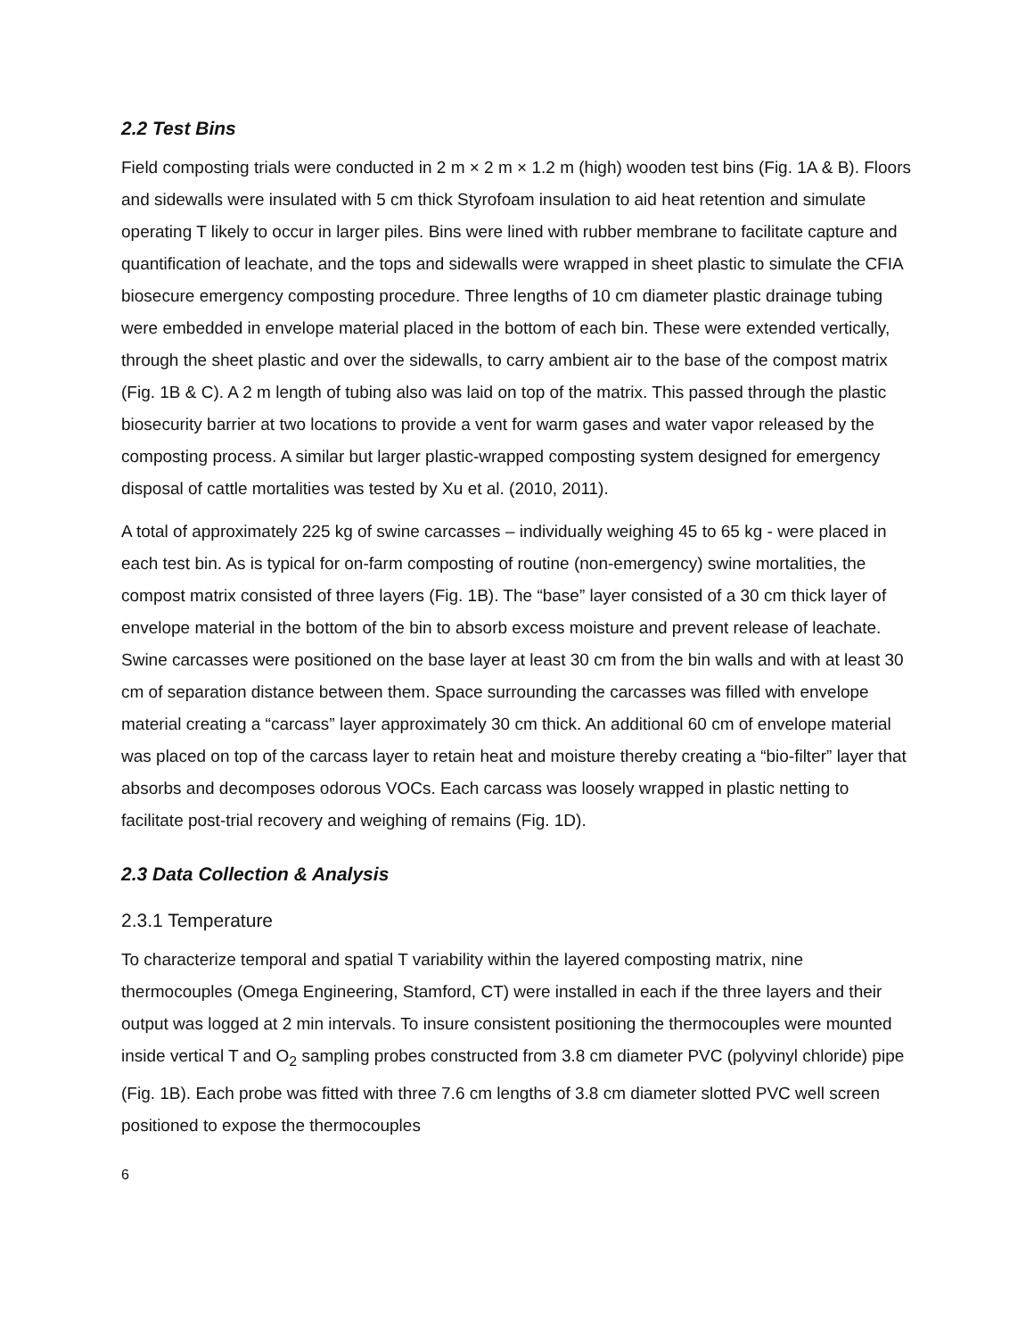2.2 Test Bins
Field composting trials were conducted in 2 m × 2 m × 1.2 m (high) wooden test bins (Fig. 1A & B). Floors and sidewalls were insulated with 5 cm thick Styrofoam insulation to aid heat retention and simulate operating T likely to occur in larger piles. Bins were lined with rubber membrane to facilitate capture and quantification of leachate, and the tops and sidewalls were wrapped in sheet plastic to simulate the CFIA biosecure emergency composting procedure. Three lengths of 10 cm diameter plastic drainage tubing were embedded in envelope material placed in the bottom of each bin. These were extended vertically, through the sheet plastic and over the sidewalls, to carry ambient air to the base of the compost matrix (Fig. 1B & C). A 2 m length of tubing also was laid on top of the matrix. This passed through the plastic biosecurity barrier at two locations to provide a vent for warm gases and water vapor released by the composting process. A similar but larger plastic-wrapped composting system designed for emergency disposal of cattle mortalities was tested by Xu et al. (2010, 2011).
A total of approximately 225 kg of swine carcasses – individually weighing 45 to 65 kg - were placed in each test bin. As is typical for on-farm composting of routine (non-emergency) swine mortalities, the compost matrix consisted of three layers (Fig. 1B). The “base” layer consisted of a 30 cm thick layer of envelope material in the bottom of the bin to absorb excess moisture and prevent release of leachate. Swine carcasses were positioned on the base layer at least 30 cm from the bin walls and with at least 30 cm of separation distance between them. Space surrounding the carcasses was filled with envelope material creating a “carcass” layer approximately 30 cm thick. An additional 60 cm of envelope material was placed on top of the carcass layer to retain heat and moisture thereby creating a “bio-filter” layer that absorbs and decomposes odorous VOCs. Each carcass was loosely wrapped in plastic netting to facilitate post-trial recovery and weighing of remains (Fig. 1D).
2.3 Data Collection & Analysis
2.3.1 Temperature
To characterize temporal and spatial T variability within the layered composting matrix, nine thermocouples (Omega Engineering, Stamford, CT) were installed in each if the three layers and their output was logged at 2 min intervals. To insure consistent positioning the thermocouples were mounted inside vertical T and O<sub>2</sub> sampling probes constructed from 3.8 cm diameter PVC (polyvinyl chloride) pipe (Fig. 1B). Each probe was fitted with three 7.6 cm lengths of 3.8 cm diameter slotted PVC well screen positioned to expose the thermocouples
6